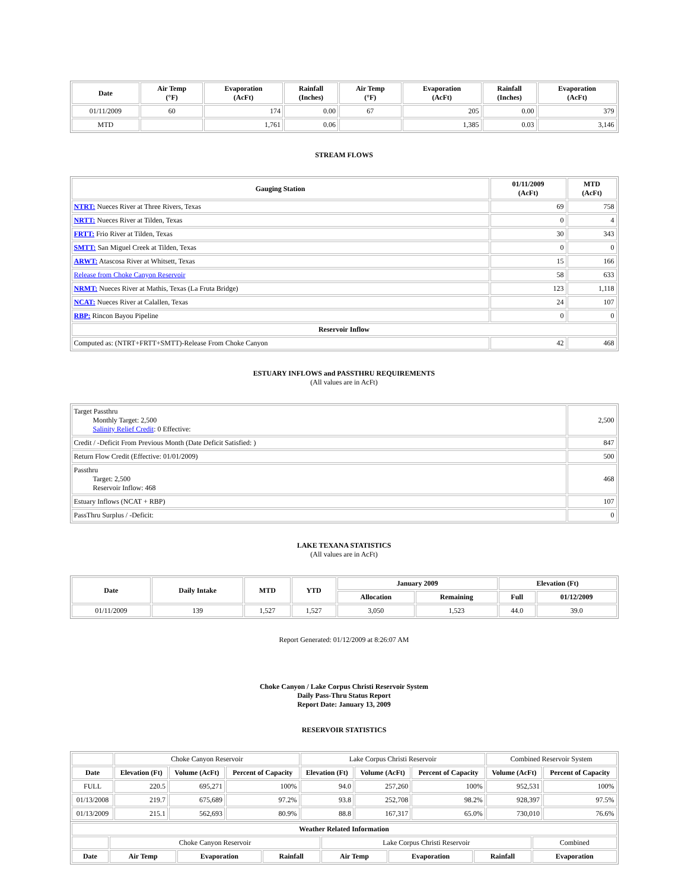| Date | Air Temp (°F) | Evaporation (AcFt) | Rainfall (Inches) | Air Temp (°F) | Evaporation (AcFt) | Rainfall (Inches) | Evaporation (AcFt) |
| --- | --- | --- | --- | --- | --- | --- | --- |
| 01/11/2009 | 60 | 174 | 0.00 | 67 | 205 | 0.00 | 379 |
| MTD | | 1,761 | 0.06 | | 1,385 | 0.03 | 3,146 |
STREAM FLOWS
| Gauging Station | 01/11/2009 (AcFt) | MTD (AcFt) |
| --- | --- | --- |
| NTRT: Nueces River at Three Rivers, Texas | 69 | 758 |
| NRTT: Nueces River at Tilden, Texas | 0 | 4 |
| FRTT: Frio River at Tilden, Texas | 30 | 343 |
| SMTT: San Miguel Creek at Tilden, Texas | 0 | 0 |
| ARWT: Atascosa River at Whitsett, Texas | 15 | 166 |
| Release from Choke Canyon Reservoir | 58 | 633 |
| NRMT: Nueces River at Mathis, Texas (La Fruta Bridge) | 123 | 1,118 |
| NCAT: Nueces River at Calallen, Texas | 24 | 107 |
| RBP: Rincon Bayou Pipeline | 0 | 0 |
| Reservoir Inflow | | |
| Computed as: (NTRT+FRTT+SMTT)-Release From Choke Canyon | 42 | 468 |
ESTUARY INFLOWS and PASSTHRU REQUIREMENTS
(All values are in AcFt)
| Target Passthru Monthly Target: 2,500 Salinity Relief Credit : 0 Effective: | 2,500 |
| Credit / -Deficit From Previous Month (Date Deficit Satisfied: ) | 847 |
| Return Flow Credit (Effective: 01/01/2009) | 500 |
| Passthru Target: 2,500 Reservoir Inflow: 468 | 468 |
| Estuary Inflows (NCAT + RBP) | 107 |
| PassThru Surplus / -Deficit: | 0 |
LAKE TEXANA STATISTICS
(All values are in AcFt)
| Date | Daily Intake | MTD | YTD | January 2009 | | Elevation (Ft) | |
| --- | --- | --- | --- | --- | --- | --- | --- |
| | | | | Allocation | Remaining | Full | 01/12/2009 |
| 01/11/2009 | 139 | 1,527 | 1,527 | 3,050 | 1,523 | 44.0 | 39.0 |
Report Generated: 01/12/2009 at 8:26:07 AM
Choke Canyon / Lake Corpus Christi Reservoir System
Daily Pass-Thru Status Report
Report Date: January 13, 2009
RESERVOIR STATISTICS
| | Choke Canyon Reservoir | | | Lake Corpus Christi Reservoir | | | Combined Reservoir System | |
| Date | Elevation (Ft) | Volume (AcFt) | Percent of Capacity | Elevation (Ft) | Volume (AcFt) | Percent of Capacity | Volume (AcFt) | Percent of Capacity |
| FULL | 220.5 | 695,271 | 100% | 94.0 | 257,260 | 100% | 952,531 | 100% |
| 01/13/2008 | 219.7 | 675,689 | 97.2% | 93.8 | 252,708 | 98.2% | 928,397 | 97.5% |
| 01/13/2009 | 215.1 | 562,693 | 80.9% | 88.8 | 167,317 | 65.0% | 730,010 | 76.6% |
| Weather Related Information | | | | | | | |
| --- | --- | --- | --- | --- | --- | --- | --- |
| | Choke Canyon Reservoir | | | Lake Corpus Christi Reservoir | | | Combined |
| Date | Air Temp | Evaporation | Rainfall | Air Temp | Evaporation | Rainfall | Evaporation |